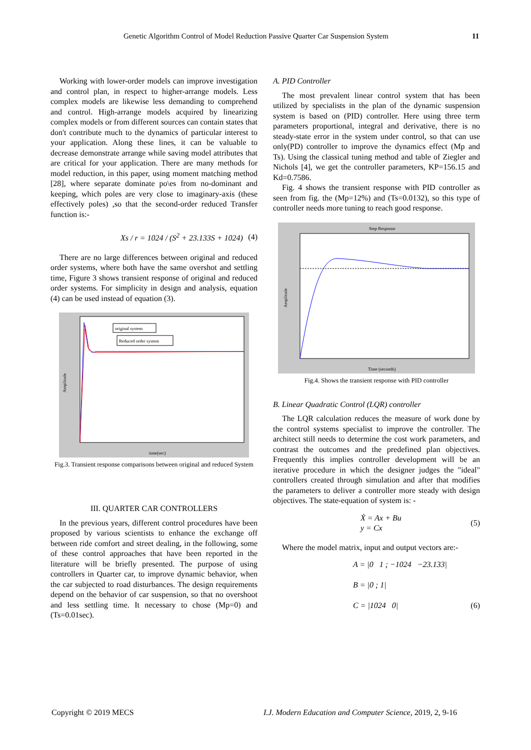Genetic Algorithm Control of Model Reduction Passive Quarter Car Suspension System 11
Working with lower-order models can improve investigation and control plan, in respect to higher-arrange models. Less complex models are likewise less demanding to comprehend and control. High-arrange models acquired by linearizing complex models or from different sources can contain states that don't contribute much to the dynamics of particular interest to your application. Along these lines, it can be valuable to decrease demonstrate arrange while saving model attributes that are critical for your application. There are many methods for model reduction, in this paper, using moment matching method [28], where separate dominate po\es from no-dominant and keeping, which poles are very close to imaginary-axis (these effectively poles) ,so that the second-order reduced Transfer function is:-
Xs / r = 1024 / (S<sup>2</sup> + 23.133S + 1024) (4)
There are no large differences between original and reduced order systems, where both have the same overshot and settling time, Figure 3 shows transient response of original and reduced order systems. For simplicity in design and analysis, equation (4) can be used instead of equation (3).
original system
Reduced order system
time(sec)
Amplitude
Fig.3. Transient response comparisons between original and reduced System
III. QUARTER CAR CONTROLLERS
In the previous years, different control procedures have been proposed by various scientists to enhance the exchange off between ride comfort and street dealing, in the following, some of these control approaches that have been reported in the literature will be briefly presented. The purpose of using controllers in Quarter car, to improve dynamic behavior, when the car subjected to road disturbances. The design requirements depend on the behavior of car suspension, so that no overshoot and less settling time. It necessary to chose (Mp=0) and (Ts=0.01sec).
A. PID Controller
The most prevalent linear control system that has been utilized by specialists in the plan of the dynamic suspension system is based on (PID) controller. Here using three term parameters proportional, integral and derivative, there is no steady-state error in the system under control, so that can use only(PD) controller to improve the dynamics effect (Mp and Ts). Using the classical tuning method and table of Ziegler and Nichols [4], we get the controller parameters, KP=156.15 and Kd=0.7586.
Fig. 4 shows the transient response with PID controller as seen from fig. the (Mp=12%) and (Ts=0.0132), so this type of controller needs more tuning to reach good response.
Step Response
Time (seconds)
Amplitude
Fig.4. Shows the transient response with PID controller
B. Linear Quadratic Control (LQR) controller
The LQR calculation reduces the measure of work done by the control systems specialist to improve the controller. The architect still needs to determine the cost work parameters, and contrast the outcomes and the predefined plan objectives. Frequently this implies controller development will be an iterative procedure in which the designer judges the "ideal" controllers created through simulation and after that modifies the parameters to deliver a controller more steady with design objectives. The state-equation of system is: -
Ẋ = Ax + Bu
y = Cx (5)
Where the model matrix, input and output vectors are:-
A = |0 1 ; −1024 −23.133|
B = |0 ; 1|
C = |1024 0| (6)
Copyright © 2019 MECS
I.J. Modern Education and Computer Science, 2019, 2, 9-16